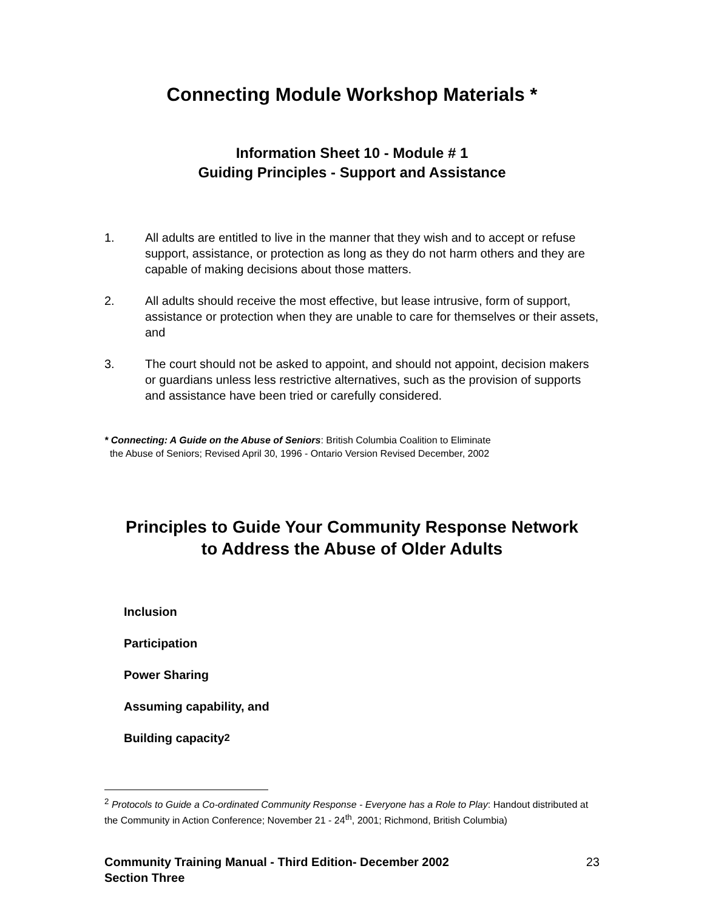Connecting Module Workshop Materials *
Information Sheet 10 - Module # 1
Guiding Principles - Support and Assistance
1. All adults are entitled to live in the manner that they wish and to accept or refuse support, assistance, or protection as long as they do not harm others and they are capable of making decisions about those matters.
2. All adults should receive the most effective, but lease intrusive, form of support, assistance or protection when they are unable to care for themselves or their assets, and
3. The court should not be asked to appoint, and should not appoint, decision makers or guardians unless less restrictive alternatives, such as the provision of supports and assistance have been tried or carefully considered.
* Connecting: A Guide on the Abuse of Seniors: British Columbia Coalition to Eliminate
the Abuse of Seniors; Revised April 30, 1996 - Ontario Version Revised December, 2002
Principles to Guide Your Community Response Network
to Address the Abuse of Older Adults
Inclusion
Participation
Power Sharing
Assuming capability, and
Building capacity <sup>2</sup>
<sup>2</sup> Protocols to Guide a Co-ordinated Community Response - Everyone has a Role to Play: Handout distributed at the Community in Action Conference; November 21 - 24<sup>th</sup>, 2001; Richmond, British Columbia)
Community Training Manual - Third Edition- December 2002
Section Three 23